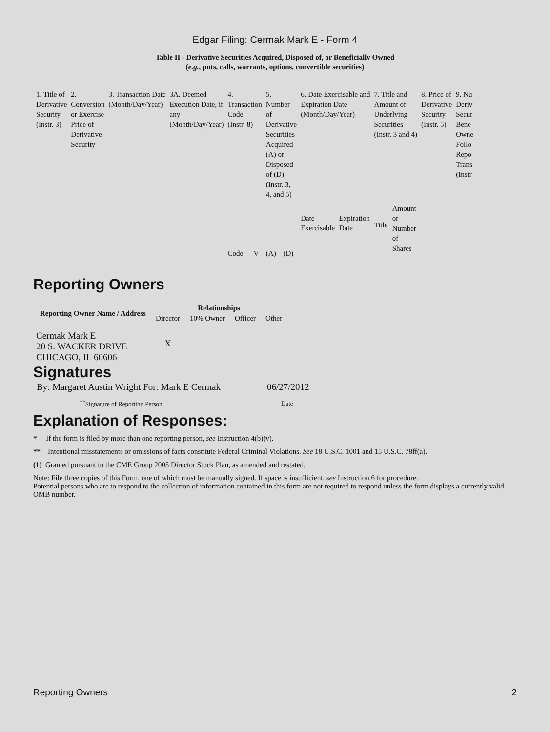Edgar Filing: Cermak Mark E - Form 4
Table II - Derivative Securities Acquired, Disposed of, or Beneficially Owned
(e.g., puts, calls, warrants, options, convertible securities)
| 1. Title of Derivative Security (Instr. 3) | 2. Conversion or Exercise Price of Derivative Security | 3. Transaction Date (Month/Day/Year) | 3A. Deemed Execution Date, if any (Month/Day/Year) | 4. Transaction Code (Instr. 8) | | 5. Number of Derivative Securities Acquired (A) or Disposed of (D) (Instr. 3, 4, and 5) | | 6. Date Exercisable and Expiration Date (Month/Day/Year) | | 7. Title and Amount of Underlying Securities (Instr. 3 and 4) | | 8. Price of Derivative Security (Instr. 5) | 9. Nu Deriv Secur Bene Owne Follo Repo Trans (Instr |
| | | | | Code | V | (A) | (D) | Date Exercisable | Expiration Date | Title | Amount or Number of Shares | | |
Reporting Owners
| Reporting Owner Name / Address | Relationships | | | |
| --- | --- | --- | --- | --- |
| | Director | 10% Owner | Officer | Other |
| Cermak Mark E 20 S. WACKER DRIVE CHICAGO, IL 60606 | X | | | |
Signatures
| By: Margaret Austin Wright For: Mark E Cermak | 06/27/2012 |
| <sup>**</sup> Signature of Reporting Person | Date |
Explanation of Responses:
* If the form is filed by more than one reporting person, see Instruction 4(b)(v).
** Intentional misstatements or omissions of facts constitute Federal Criminal Violations. See 18 U.S.C. 1001 and 15 U.S.C. 78ff(a).
(1) Granted pursuant to the CME Group 2005 Director Stock Plan, as amended and restated.
Note: File three copies of this Form, one of which must be manually signed. If space is insufficient, see Instruction 6 for procedure.
Potential persons who are to respond to the collection of information contained in this form are not required to respond unless the form displays a currently valid OMB number.
Reporting Owners 2